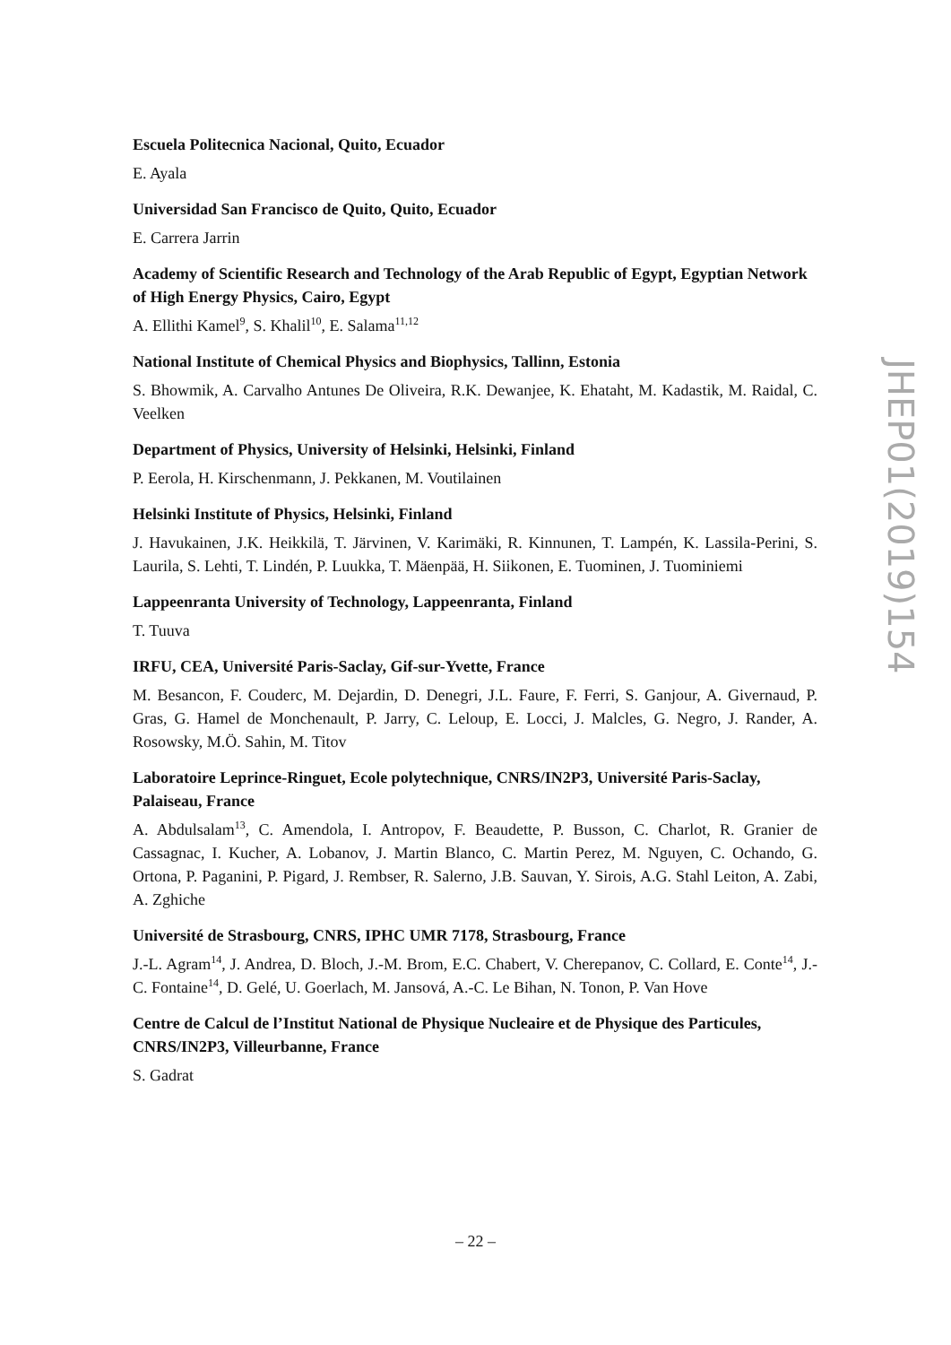Escuela Politecnica Nacional, Quito, Ecuador
E. Ayala
Universidad San Francisco de Quito, Quito, Ecuador
E. Carrera Jarrin
Academy of Scientific Research and Technology of the Arab Republic of Egypt, Egyptian Network of High Energy Physics, Cairo, Egypt
A. Ellithi Kamel<sup>9</sup>, S. Khalil<sup>10</sup>, E. Salama<sup>11,12</sup>
National Institute of Chemical Physics and Biophysics, Tallinn, Estonia
S. Bhowmik, A. Carvalho Antunes De Oliveira, R.K. Dewanjee, K. Ehataht, M. Kadastik, M. Raidal, C. Veelken
Department of Physics, University of Helsinki, Helsinki, Finland
P. Eerola, H. Kirschenmann, J. Pekkanen, M. Voutilainen
Helsinki Institute of Physics, Helsinki, Finland
J. Havukainen, J.K. Heikkilä, T. Järvinen, V. Karimäki, R. Kinnunen, T. Lampén, K. Lassila-Perini, S. Laurila, S. Lehti, T. Lindén, P. Luukka, T. Mäenpää, H. Siikonen, E. Tuominen, J. Tuominiemi
Lappeenranta University of Technology, Lappeenranta, Finland
T. Tuuva
IRFU, CEA, Université Paris-Saclay, Gif-sur-Yvette, France
M. Besancon, F. Couderc, M. Dejardin, D. Denegri, J.L. Faure, F. Ferri, S. Ganjour, A. Givernaud, P. Gras, G. Hamel de Monchenault, P. Jarry, C. Leloup, E. Locci, J. Malcles, G. Negro, J. Rander, A. Rosowsky, M.Ö. Sahin, M. Titov
Laboratoire Leprince-Ringuet, Ecole polytechnique, CNRS/IN2P3, Université Paris-Saclay, Palaiseau, France
A. Abdulsalam<sup>13</sup>, C. Amendola, I. Antropov, F. Beaudette, P. Busson, C. Charlot, R. Granier de Cassagnac, I. Kucher, A. Lobanov, J. Martin Blanco, C. Martin Perez, M. Nguyen, C. Ochando, G. Ortona, P. Paganini, P. Pigard, J. Rembser, R. Salerno, J.B. Sauvan, Y. Sirois, A.G. Stahl Leiton, A. Zabi, A. Zghiche
Université de Strasbourg, CNRS, IPHC UMR 7178, Strasbourg, France
J.-L. Agram<sup>14</sup>, J. Andrea, D. Bloch, J.-M. Brom, E.C. Chabert, V. Cherepanov, C. Collard, E. Conte<sup>14</sup>, J.-C. Fontaine<sup>14</sup>, D. Gelé, U. Goerlach, M. Jansová, A.-C. Le Bihan, N. Tonon, P. Van Hove
Centre de Calcul de l’Institut National de Physique Nucleaire et de Physique des Particules, CNRS/IN2P3, Villeurbanne, France
S. Gadrat
JHEP01(2019)154
– 22 –